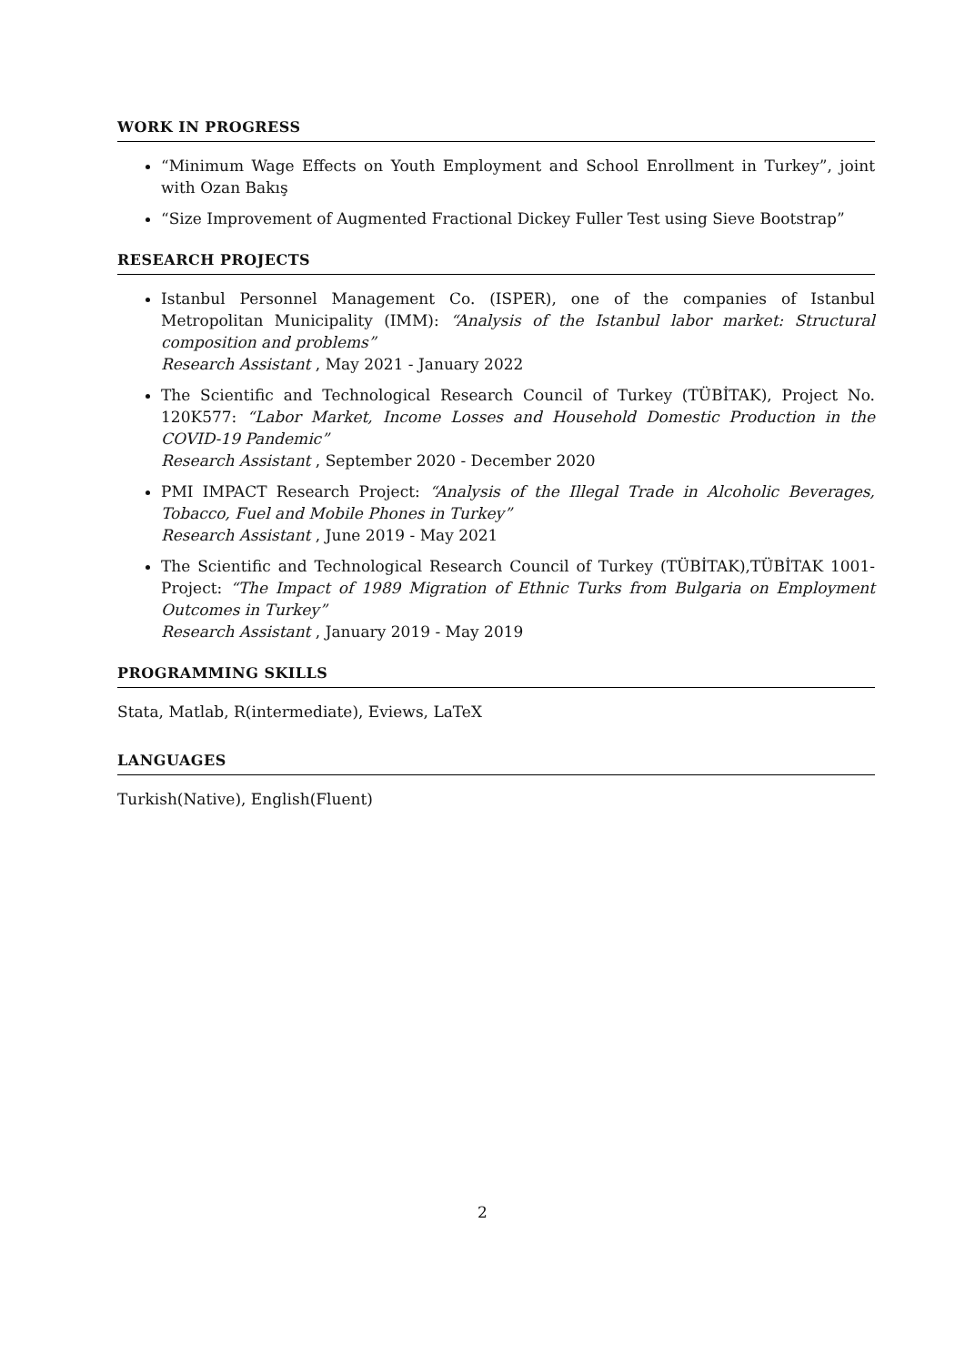WORK IN PROGRESS
“Minimum Wage Effects on Youth Employment and School Enrollment in Turkey”, joint with Ozan Bakış
“Size Improvement of Augmented Fractional Dickey Fuller Test using Sieve Bootstrap”
RESEARCH PROJECTS
Istanbul Personnel Management Co. (ISPER), one of the companies of Istanbul Metropolitan Municipality (IMM): “Analysis of the Istanbul labor market: Structural composition and problems”
Research Assistant , May 2021 - January 2022
The Scientific and Technological Research Council of Turkey (TÜBİTAK), Project No. 120K577: “Labor Market, Income Losses and Household Domestic Production in the COVID-19 Pandemic”
Research Assistant , September 2020 - December 2020
PMI IMPACT Research Project: “Analysis of the Illegal Trade in Alcoholic Beverages, Tobacco, Fuel and Mobile Phones in Turkey”
Research Assistant , June 2019 - May 2021
The Scientific and Technological Research Council of Turkey (TÜBİTAK),TÜBİTAK 1001-Project: “The Impact of 1989 Migration of Ethnic Turks from Bulgaria on Employment Outcomes in Turkey”
Research Assistant , January 2019 - May 2019
PROGRAMMING SKILLS
Stata, Matlab, R(intermediate), Eviews, LaTeX
LANGUAGES
Turkish(Native), English(Fluent)
2